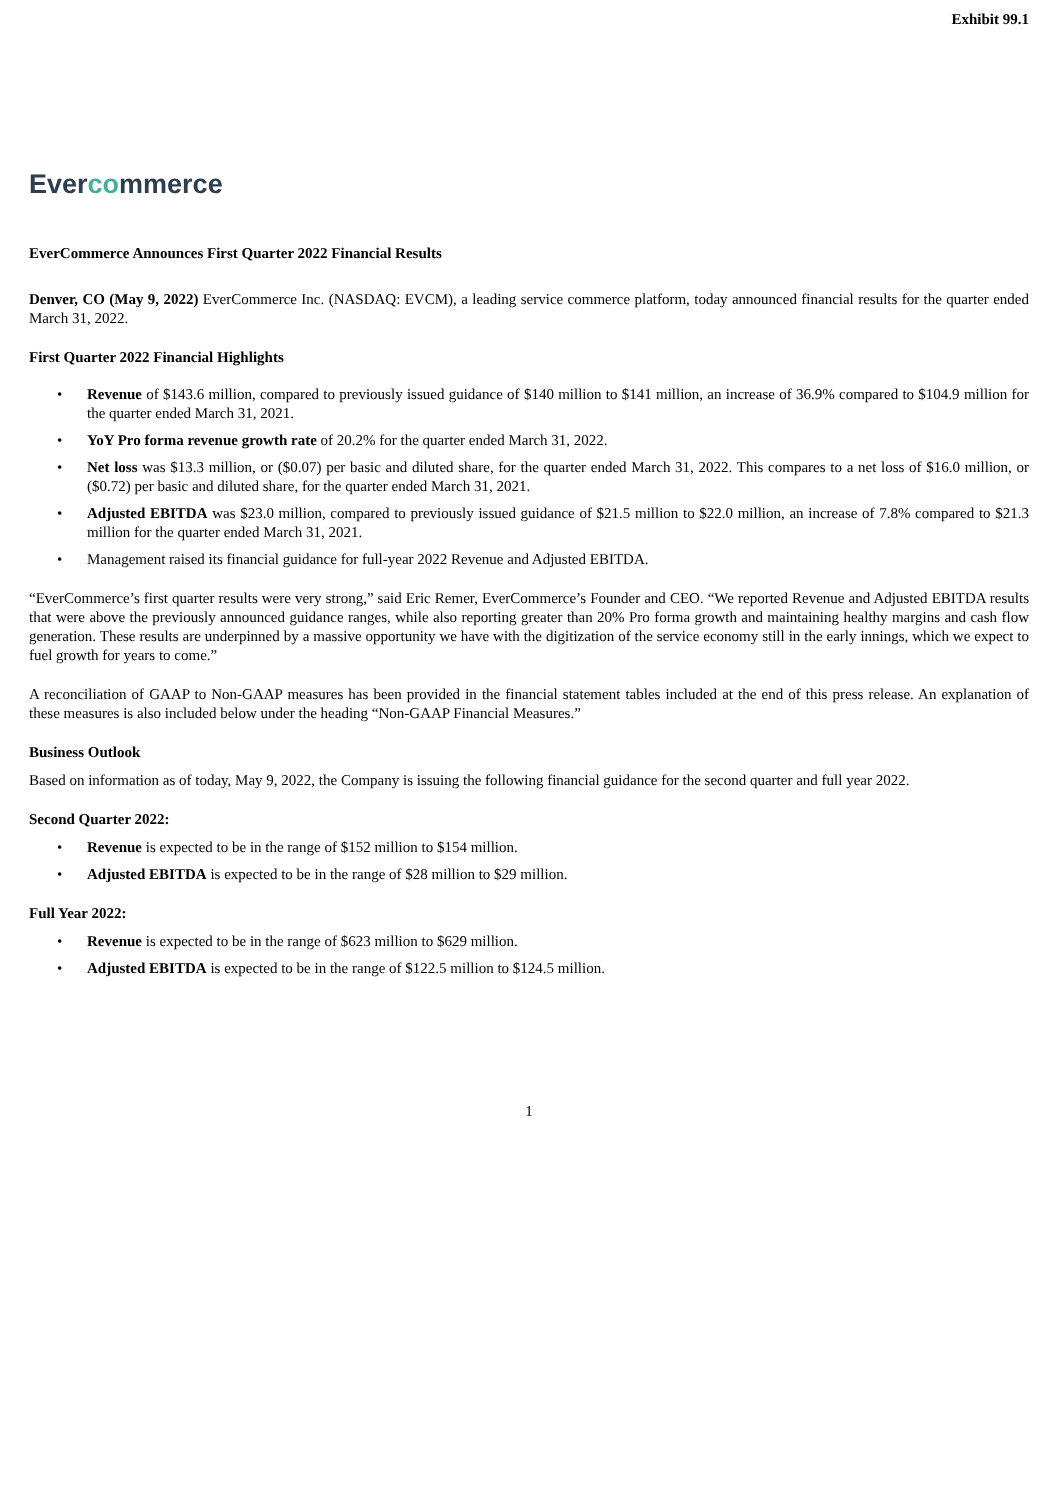Exhibit 99.1
Evercommerce
EverCommerce Announces First Quarter 2022 Financial Results
Denver, CO (May 9, 2022) EverCommerce Inc. (NASDAQ: EVCM), a leading service commerce platform, today announced financial results for the quarter ended March 31, 2022.
First Quarter 2022 Financial Highlights
• Revenue of $143.6 million, compared to previously issued guidance of $140 million to $141 million, an increase of 36.9% compared to $104.9 million for the quarter ended March 31, 2021.
• YoY Pro forma revenue growth rate of 20.2% for the quarter ended March 31, 2022.
• Net loss was $13.3 million, or ($0.07) per basic and diluted share, for the quarter ended March 31, 2022. This compares to a net loss of $16.0 million, or ($0.72) per basic and diluted share, for the quarter ended March 31, 2021.
• Adjusted EBITDA was $23.0 million, compared to previously issued guidance of $21.5 million to $22.0 million, an increase of 7.8% compared to $21.3 million for the quarter ended March 31, 2021.
• Management raised its financial guidance for full-year 2022 Revenue and Adjusted EBITDA.
“EverCommerce’s first quarter results were very strong,” said Eric Remer, EverCommerce’s Founder and CEO. “We reported Revenue and Adjusted EBITDA results that were above the previously announced guidance ranges, while also reporting greater than 20% Pro forma growth and maintaining healthy margins and cash flow generation. These results are underpinned by a massive opportunity we have with the digitization of the service economy still in the early innings, which we expect to fuel growth for years to come.”
A reconciliation of GAAP to Non-GAAP measures has been provided in the financial statement tables included at the end of this press release. An explanation of these measures is also included below under the heading “Non-GAAP Financial Measures.”
Business Outlook
Based on information as of today, May 9, 2022, the Company is issuing the following financial guidance for the second quarter and full year 2022.
Second Quarter 2022:
• Revenue is expected to be in the range of $152 million to $154 million.
• Adjusted EBITDA is expected to be in the range of $28 million to $29 million.
Full Year 2022:
• Revenue is expected to be in the range of $623 million to $629 million.
• Adjusted EBITDA is expected to be in the range of $122.5 million to $124.5 million.
1